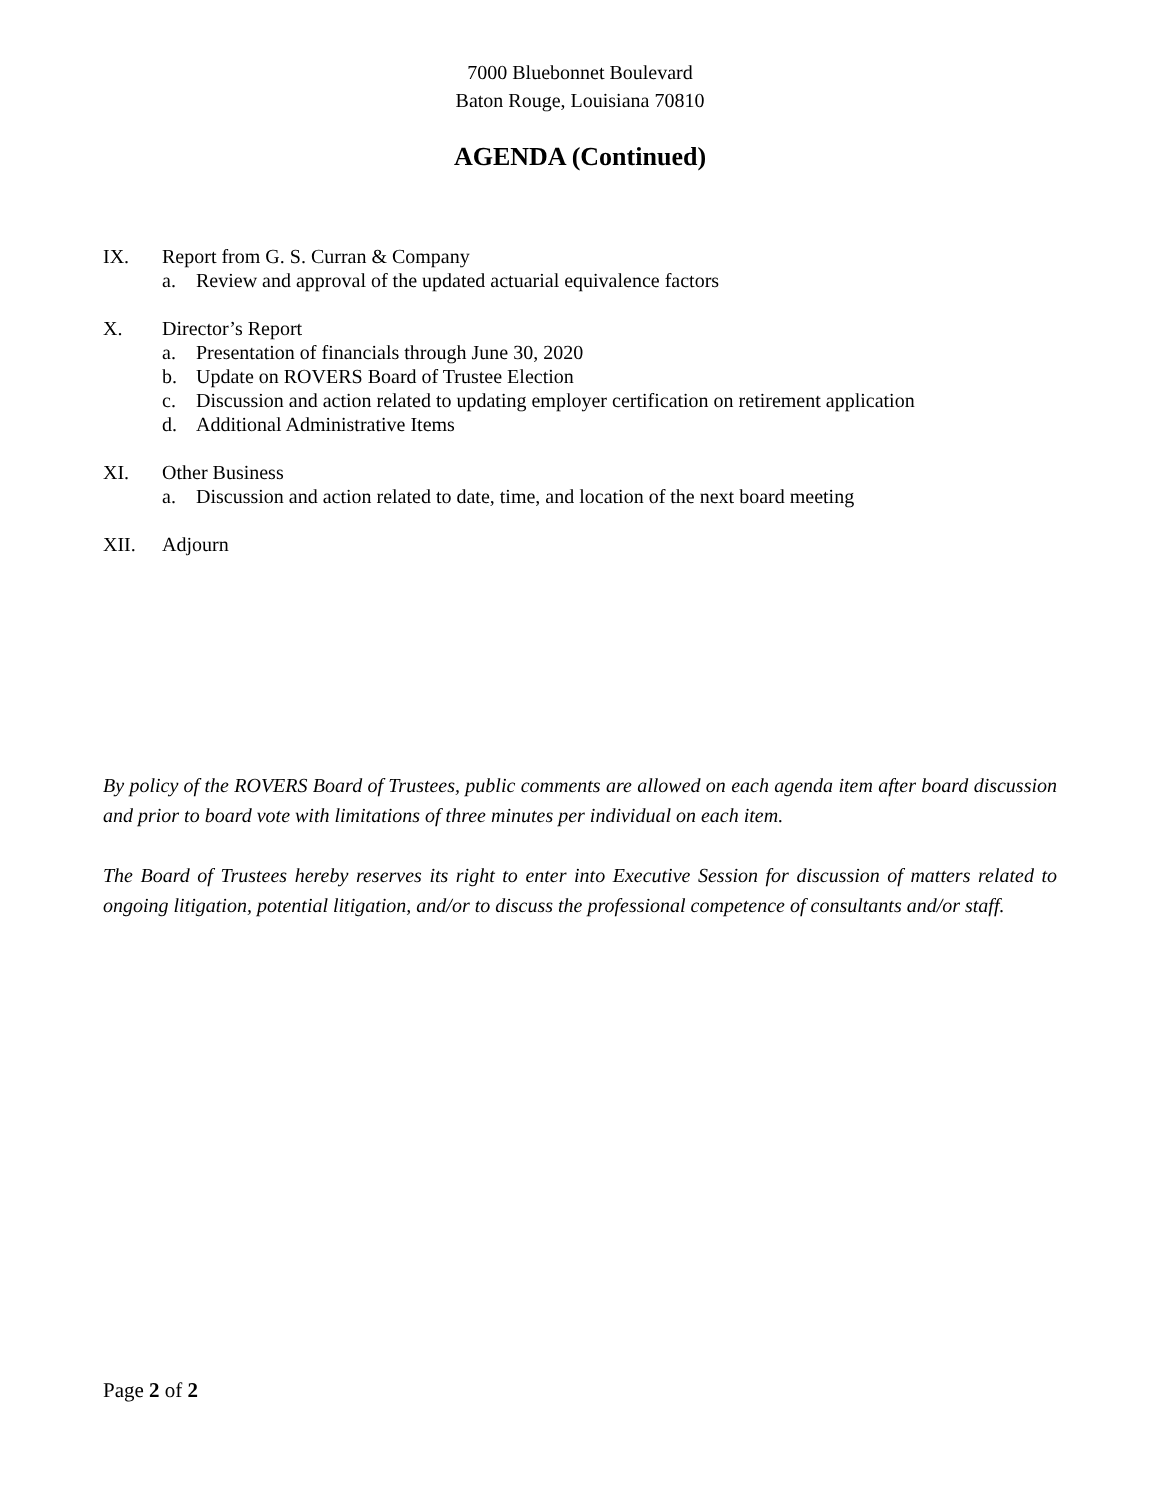7000 Bluebonnet Boulevard
Baton Rouge, Louisiana 70810
AGENDA (Continued)
IX. Report from G. S. Curran & Company
a. Review and approval of the updated actuarial equivalence factors
X. Director’s Report
a. Presentation of financials through June 30, 2020
b. Update on ROVERS Board of Trustee Election
c. Discussion and action related to updating employer certification on retirement application
d. Additional Administrative Items
XI. Other Business
a. Discussion and action related to date, time, and location of the next board meeting
XII. Adjourn
By policy of the ROVERS Board of Trustees, public comments are allowed on each agenda item after board discussion and prior to board vote with limitations of three minutes per individual on each item.
The Board of Trustees hereby reserves its right to enter into Executive Session for discussion of matters related to ongoing litigation, potential litigation, and/or to discuss the professional competence of consultants and/or staff.
Page 2 of 2